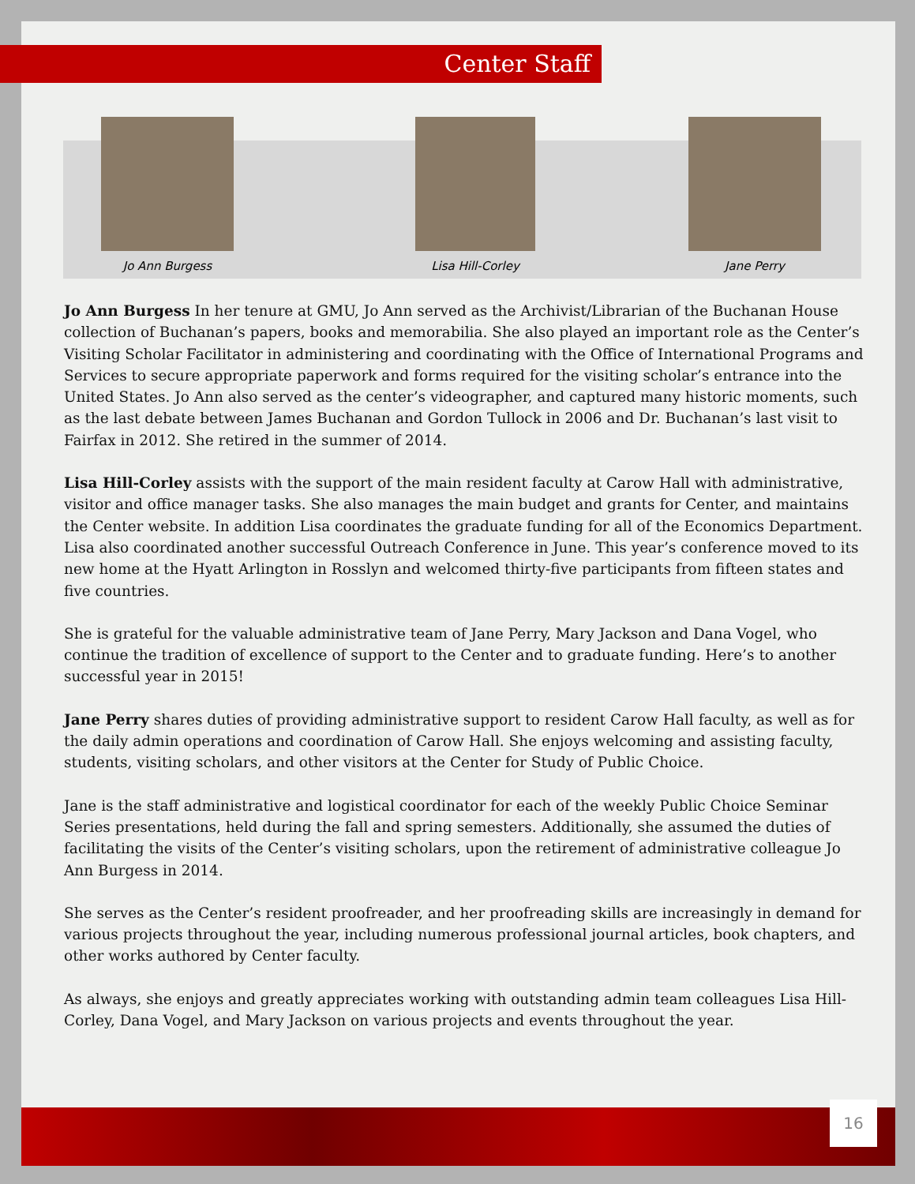Center Staff
Jo Ann Burgess Lisa Hill-Corley Jane Perry
Jo Ann Burgess In her tenure at GMU, Jo Ann served as the Archivist/Librarian of the Buchanan House collection of Buchanan’s papers, books and memorabilia. She also played an important role as the Center’s Visiting Scholar Facilitator in administering and coordinating with the Office of International Programs and Services to secure appropriate paperwork and forms required for the visiting scholar’s entrance into the United States. Jo Ann also served as the center’s videographer, and captured many historic moments, such as the last debate between James Buchanan and Gordon Tullock in 2006 and Dr. Buchanan’s last visit to Fairfax in 2012. She retired in the summer of 2014.
Lisa Hill-Corley assists with the support of the main resident faculty at Carow Hall with administrative, visitor and office manager tasks. She also manages the main budget and grants for Center, and maintains the Center website. In addition Lisa coordinates the graduate funding for all of the Economics Department.
Lisa also coordinated another successful Outreach Conference in June. This year’s conference moved to its new home at the Hyatt Arlington in Rosslyn and welcomed thirty-five participants from fifteen states and five countries.
She is grateful for the valuable administrative team of Jane Perry, Mary Jackson and Dana Vogel, who continue the tradition of excellence of support to the Center and to graduate funding. Here’s to another successful year in 2015!
Jane Perry shares duties of providing administrative support to resident Carow Hall faculty, as well as for the daily admin operations and coordination of Carow Hall. She enjoys welcoming and assisting faculty, students, visiting scholars, and other visitors at the Center for Study of Public Choice.
Jane is the staff administrative and logistical coordinator for each of the weekly Public Choice Seminar Series presentations, held during the fall and spring semesters. Additionally, she assumed the duties of facilitating the visits of the Center’s visiting scholars, upon the retirement of administrative colleague Jo Ann Burgess in 2014.
She serves as the Center’s resident proofreader, and her proofreading skills are increasingly in demand for various projects throughout the year, including numerous professional journal articles, book chapters, and other works authored by Center faculty.
As always, she enjoys and greatly appreciates working with outstanding admin team colleagues Lisa Hill-Corley, Dana Vogel, and Mary Jackson on various projects and events throughout the year.
16